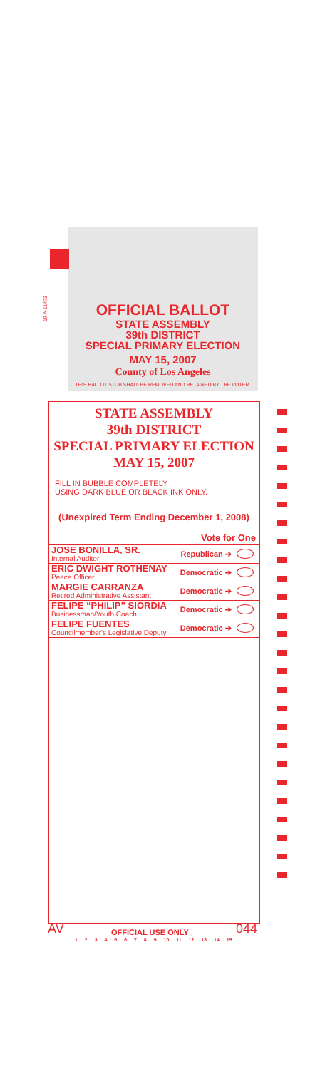19-A-11473
OFFICIAL BALLOT
STATE ASSEMBLY
39th DISTRICT
SPECIAL PRIMARY ELECTION
MAY 15, 2007
County of Los Angeles
THIS BALLOT STUB SHALL BE REMOVED AND RETAINED BY THE VOTER.
STATE ASSEMBLY
39th DISTRICT
SPECIAL PRIMARY ELECTION
MAY 15, 2007
FILL IN BUBBLE COMPLETELY
USING DARK BLUE OR BLACK INK ONLY.
(Unexpired Term Ending December 1, 2008)
Vote for One
| JOSE BONILLA, SR. Internal Auditor | Republican ➔ | |
| ERIC DWIGHT ROTHENAY Peace Officer | Democratic ➔ | |
| MARGIE CARRANZA Retired Administrative Assistant | Democratic ➔ | |
| FELIPE “PHILIP” SIORDIA Businessman/Youth Coach | Democratic ➔ | |
| FELIPE FUENTES Councilmember's Legislative Deputy | Democratic ➔ | |
AV OFFICIAL USE ONLY 044
1 2 3 4 5 6 7 8 9 10 11 12 13 14 15